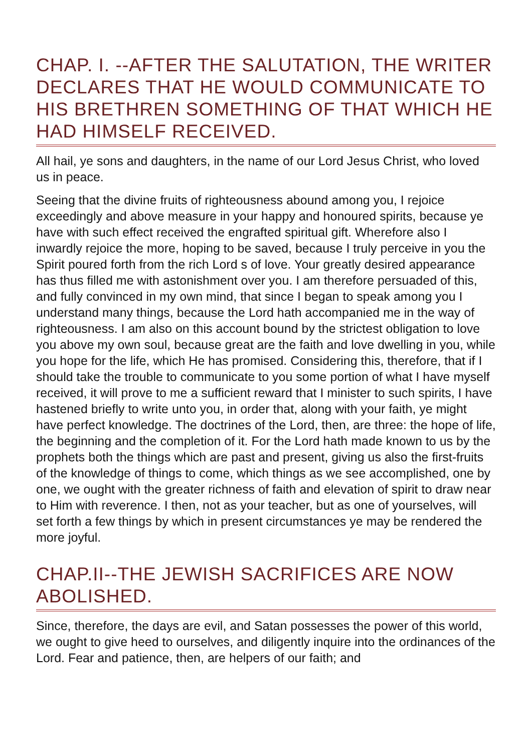CHAP. I. --AFTER THE SALUTATION, THE WRITER DECLARES THAT HE WOULD COMMUNICATE TO HIS BRETHREN SOMETHING OF THAT WHICH HE HAD HIMSELF RECEIVED.
All hail, ye sons and daughters, in the name of our Lord Jesus Christ, who loved us in peace.
Seeing that the divine fruits of righteousness abound among you, I rejoice exceedingly and above measure in your happy and honoured spirits, because ye have with such effect received the engrafted spiritual gift. Wherefore also I inwardly rejoice the more, hoping to be saved, because I truly perceive in you the Spirit poured forth from the rich Lord s of love. Your greatly desired appearance has thus filled me with astonishment over you. I am therefore persuaded of this, and fully convinced in my own mind, that since I began to speak among you I understand many things, because the Lord hath accompanied me in the way of righteousness. I am also on this account bound by the strictest obligation to love you above my own soul, because great are the faith and love dwelling in you, while you hope for the life, which He has promised. Considering this, therefore, that if I should take the trouble to communicate to you some portion of what I have myself received, it will prove to me a sufficient reward that I minister to such spirits, I have hastened briefly to write unto you, in order that, along with your faith, ye might have perfect knowledge. The doctrines of the Lord, then, are three: the hope of life, the beginning and the completion of it. For the Lord hath made known to us by the prophets both the things which are past and present, giving us also the first-fruits of the knowledge of things to come, which things as we see accomplished, one by one, we ought with the greater richness of faith and elevation of spirit to draw near to Him with reverence. I then, not as your teacher, but as one of yourselves, will set forth a few things by which in present circumstances ye may be rendered the more joyful.
CHAP.II--THE JEWISH SACRIFICES ARE NOW ABOLISHED.
Since, therefore, the days are evil, and Satan possesses the power of this world, we ought to give heed to ourselves, and diligently inquire into the ordinances of the Lord. Fear and patience, then, are helpers of our faith; and